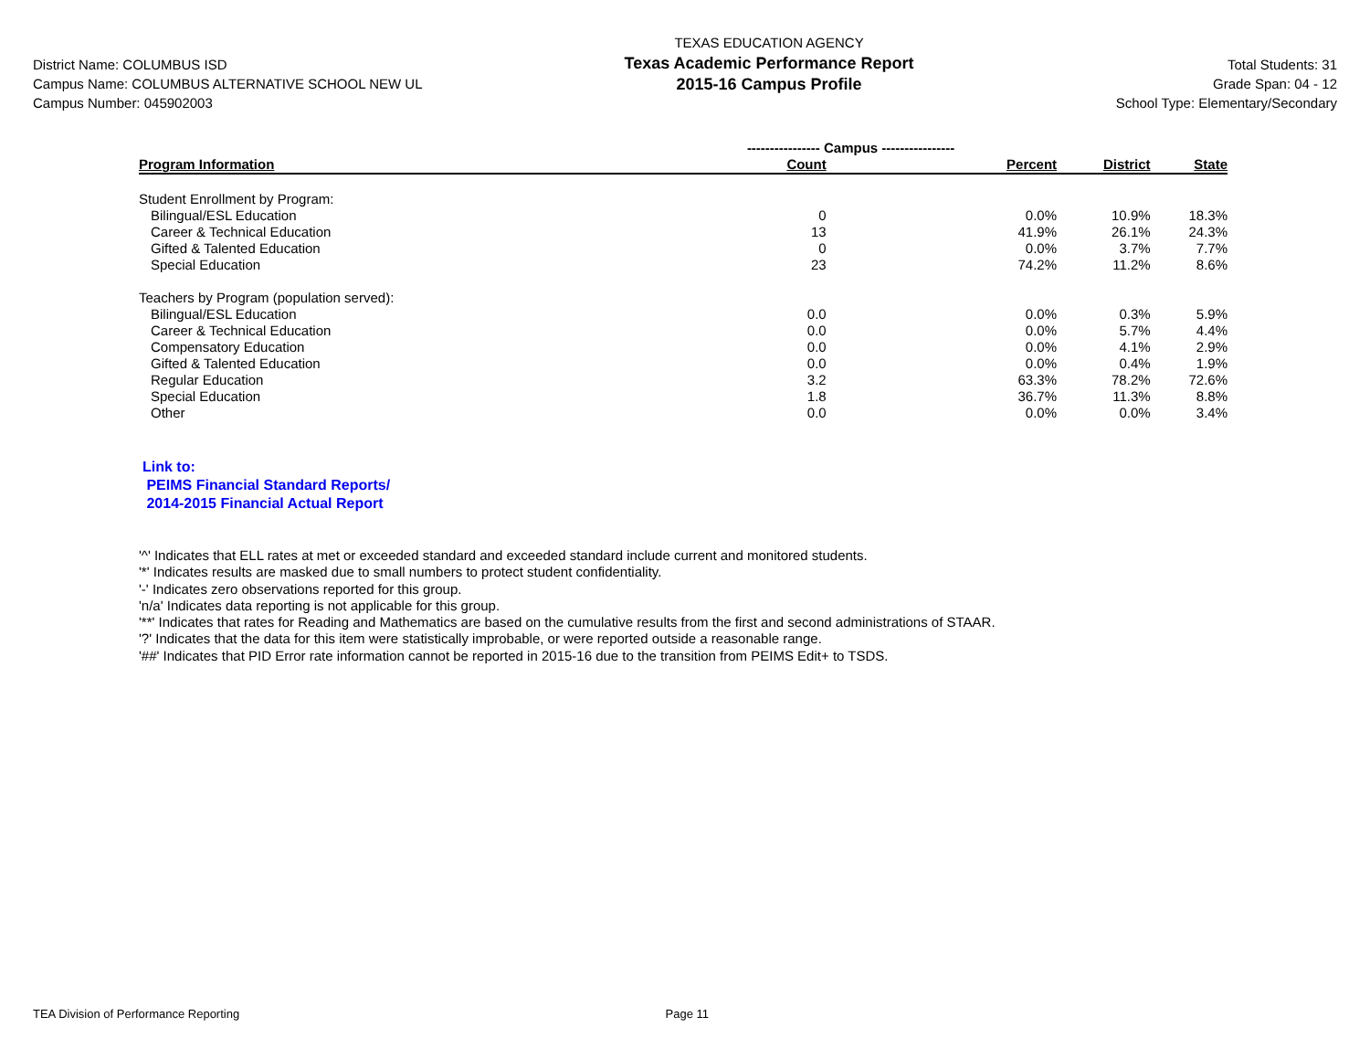District Name: COLUMBUS ISD
Campus Name: COLUMBUS ALTERNATIVE SCHOOL NEW UL
Campus Number: 045902003
TEXAS EDUCATION AGENCY
Texas Academic Performance Report
2015-16 Campus Profile
Total Students: 31
Grade Span: 04 - 12
School Type: Elementary/Secondary
| | ---------------- Campus ---------------- | | | |
| --- | --- | --- | --- | --- |
| Program Information | Count | Percent | District | State |
| Student Enrollment by Program: | | | | |
| Bilingual/ESL Education | 0 | 0.0% | 10.9% | 18.3% |
| Career & Technical Education | 13 | 41.9% | 26.1% | 24.3% |
| Gifted & Talented Education | 0 | 0.0% | 3.7% | 7.7% |
| Special Education | 23 | 74.2% | 11.2% | 8.6% |
| Teachers by Program (population served): | | | | |
| Bilingual/ESL Education | 0.0 | 0.0% | 0.3% | 5.9% |
| Career & Technical Education | 0.0 | 0.0% | 5.7% | 4.4% |
| Compensatory Education | 0.0 | 0.0% | 4.1% | 2.9% |
| Gifted & Talented Education | 0.0 | 0.0% | 0.4% | 1.9% |
| Regular Education | 3.2 | 63.3% | 78.2% | 72.6% |
| Special Education | 1.8 | 36.7% | 11.3% | 8.8% |
| Other | 0.0 | 0.0% | 0.0% | 3.4% |
Link to:
PEIMS Financial Standard Reports/
2014-2015 Financial Actual Report
'^' Indicates that ELL rates at met or exceeded standard and exceeded standard include current and monitored students.
'*' Indicates results are masked due to small numbers to protect student confidentiality.
'-' Indicates zero observations reported for this group.
'n/a' Indicates data reporting is not applicable for this group.
'**' Indicates that rates for Reading and Mathematics are based on the cumulative results from the first and second administrations of STAAR.
'?' Indicates that the data for this item were statistically improbable, or were reported outside a reasonable range.
'##' Indicates that PID Error rate information cannot be reported in 2015-16 due to the transition from PEIMS Edit+ to TSDS.
TEA Division of Performance Reporting Page 11